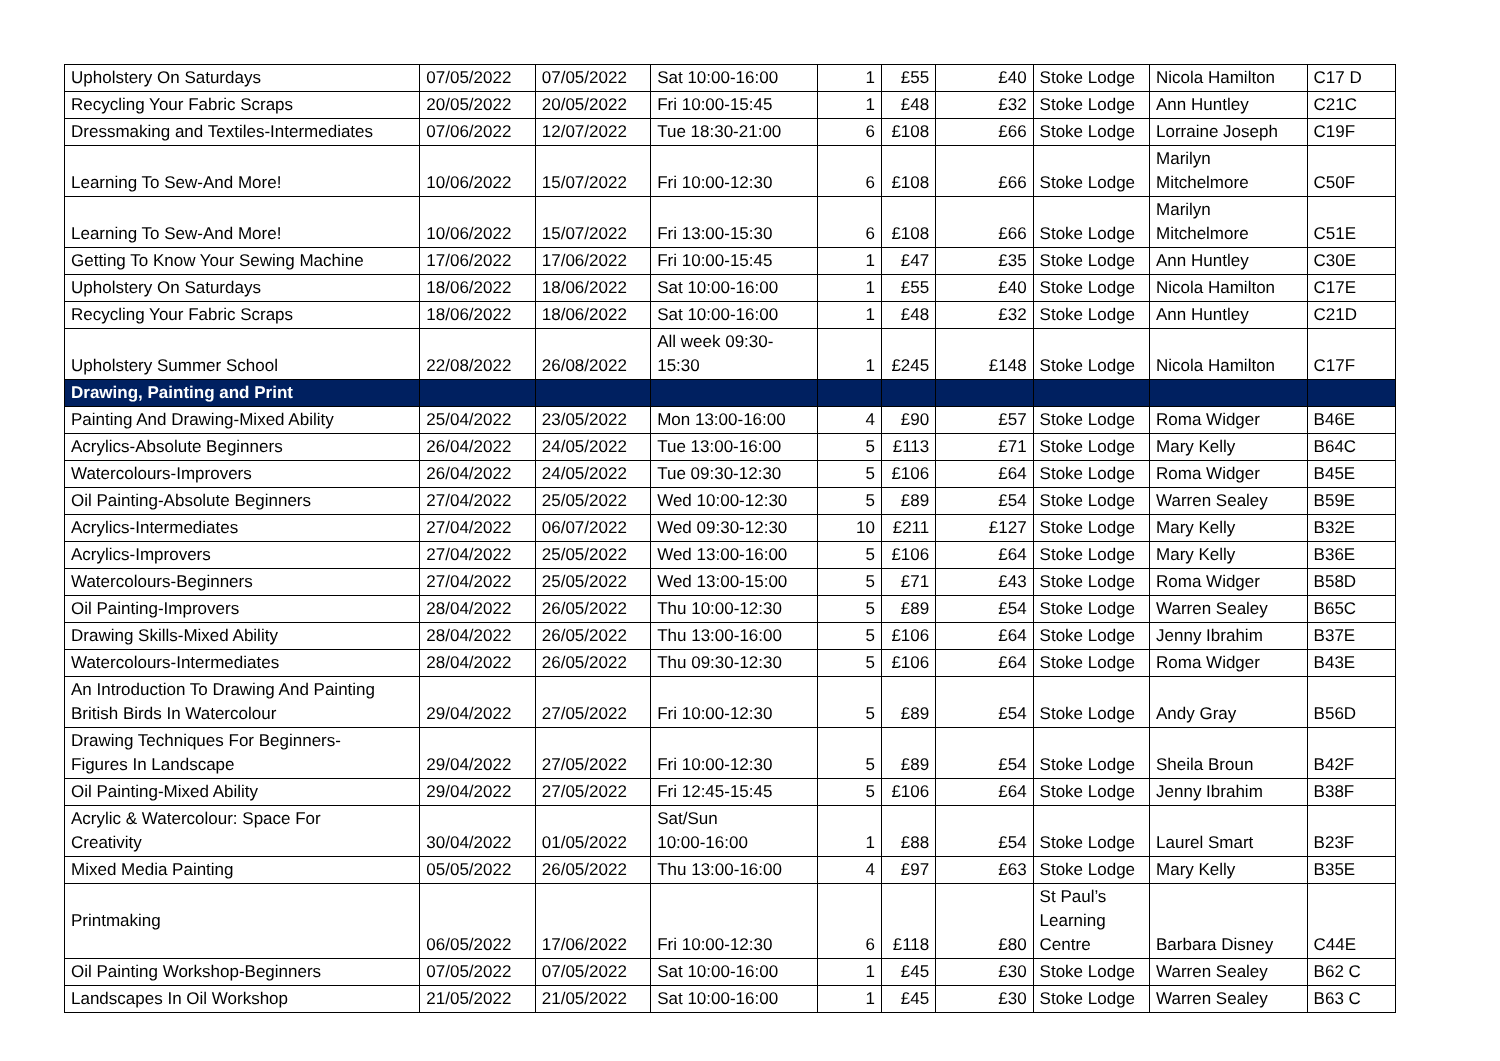| Upholstery On Saturdays | 07/05/2022 | 07/05/2022 | Sat 10:00-16:00 | 1 | £55 | £40 | Stoke Lodge | Nicola Hamilton | C17 D |
| Recycling Your Fabric Scraps | 20/05/2022 | 20/05/2022 | Fri 10:00-15:45 | 1 | £48 | £32 | Stoke Lodge | Ann Huntley | C21C |
| Dressmaking and Textiles-Intermediates | 07/06/2022 | 12/07/2022 | Tue 18:30-21:00 | 6 | £108 | £66 | Stoke Lodge | Lorraine Joseph | C19F |
| Learning To Sew-And More! | 10/06/2022 | 15/07/2022 | Fri 10:00-12:30 | 6 | £108 | £66 | Stoke Lodge | Marilyn Mitchelmore | C50F |
| Learning To Sew-And More! | 10/06/2022 | 15/07/2022 | Fri 13:00-15:30 | 6 | £108 | £66 | Stoke Lodge | Marilyn Mitchelmore | C51E |
| Getting To Know Your Sewing Machine | 17/06/2022 | 17/06/2022 | Fri 10:00-15:45 | 1 | £47 | £35 | Stoke Lodge | Ann Huntley | C30E |
| Upholstery On Saturdays | 18/06/2022 | 18/06/2022 | Sat 10:00-16:00 | 1 | £55 | £40 | Stoke Lodge | Nicola Hamilton | C17E |
| Recycling Your Fabric Scraps | 18/06/2022 | 18/06/2022 | Sat 10:00-16:00 | 1 | £48 | £32 | Stoke Lodge | Ann Huntley | C21D |
| Upholstery Summer School | 22/08/2022 | 26/08/2022 | All week 09:30- 15:30 | 1 | £245 | £148 | Stoke Lodge | Nicola Hamilton | C17F |
| Drawing, Painting and Print | | | | | | | | | |
| Painting And Drawing-Mixed Ability | 25/04/2022 | 23/05/2022 | Mon 13:00-16:00 | 4 | £90 | £57 | Stoke Lodge | Roma Widger | B46E |
| Acrylics-Absolute Beginners | 26/04/2022 | 24/05/2022 | Tue 13:00-16:00 | 5 | £113 | £71 | Stoke Lodge | Mary Kelly | B64C |
| Watercolours-Improvers | 26/04/2022 | 24/05/2022 | Tue 09:30-12:30 | 5 | £106 | £64 | Stoke Lodge | Roma Widger | B45E |
| Oil Painting-Absolute Beginners | 27/04/2022 | 25/05/2022 | Wed 10:00-12:30 | 5 | £89 | £54 | Stoke Lodge | Warren Sealey | B59E |
| Acrylics-Intermediates | 27/04/2022 | 06/07/2022 | Wed 09:30-12:30 | 10 | £211 | £127 | Stoke Lodge | Mary Kelly | B32E |
| Acrylics-Improvers | 27/04/2022 | 25/05/2022 | Wed 13:00-16:00 | 5 | £106 | £64 | Stoke Lodge | Mary Kelly | B36E |
| Watercolours-Beginners | 27/04/2022 | 25/05/2022 | Wed 13:00-15:00 | 5 | £71 | £43 | Stoke Lodge | Roma Widger | B58D |
| Oil Painting-Improvers | 28/04/2022 | 26/05/2022 | Thu 10:00-12:30 | 5 | £89 | £54 | Stoke Lodge | Warren Sealey | B65C |
| Drawing Skills-Mixed Ability | 28/04/2022 | 26/05/2022 | Thu 13:00-16:00 | 5 | £106 | £64 | Stoke Lodge | Jenny Ibrahim | B37E |
| Watercolours-Intermediates | 28/04/2022 | 26/05/2022 | Thu 09:30-12:30 | 5 | £106 | £64 | Stoke Lodge | Roma Widger | B43E |
| An Introduction To Drawing And Painting British Birds In Watercolour | 29/04/2022 | 27/05/2022 | Fri 10:00-12:30 | 5 | £89 | £54 | Stoke Lodge | Andy Gray | B56D |
| Drawing Techniques For Beginners- Figures In Landscape | 29/04/2022 | 27/05/2022 | Fri 10:00-12:30 | 5 | £89 | £54 | Stoke Lodge | Sheila Broun | B42F |
| Oil Painting-Mixed Ability | 29/04/2022 | 27/05/2022 | Fri 12:45-15:45 | 5 | £106 | £64 | Stoke Lodge | Jenny Ibrahim | B38F |
| Acrylic & Watercolour: Space For Creativity | 30/04/2022 | 01/05/2022 | Sat/Sun 10:00-16:00 | 1 | £88 | £54 | Stoke Lodge | Laurel Smart | B23F |
| Mixed Media Painting | 05/05/2022 | 26/05/2022 | Thu 13:00-16:00 | 4 | £97 | £63 | Stoke Lodge | Mary Kelly | B35E |
| Printmaking | 06/05/2022 | 17/06/2022 | Fri 10:00-12:30 | 6 | £118 | £80 | St Paul’s Learning Centre | Barbara Disney | C44E |
| Oil Painting Workshop-Beginners | 07/05/2022 | 07/05/2022 | Sat 10:00-16:00 | 1 | £45 | £30 | Stoke Lodge | Warren Sealey | B62 C |
| Landscapes In Oil Workshop | 21/05/2022 | 21/05/2022 | Sat 10:00-16:00 | 1 | £45 | £30 | Stoke Lodge | Warren Sealey | B63 C |